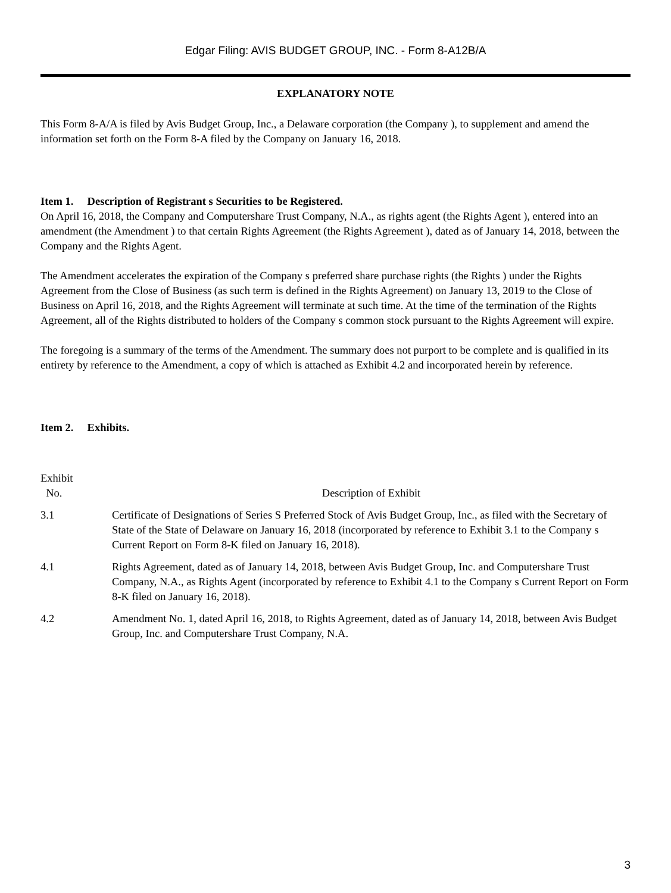Edgar Filing: AVIS BUDGET GROUP, INC. - Form 8-A12B/A
EXPLANATORY NOTE
This Form 8-A/A is filed by Avis Budget Group, Inc., a Delaware corporation (the Company ), to supplement and amend the information set forth on the Form 8-A filed by the Company on January 16, 2018.
Item 1. Description of Registrant s Securities to be Registered.
On April 16, 2018, the Company and Computershare Trust Company, N.A., as rights agent (the Rights Agent ), entered into an amendment (the Amendment ) to that certain Rights Agreement (the Rights Agreement ), dated as of January 14, 2018, between the Company and the Rights Agent.
The Amendment accelerates the expiration of the Company s preferred share purchase rights (the Rights ) under the Rights Agreement from the Close of Business (as such term is defined in the Rights Agreement) on January 13, 2019 to the Close of Business on April 16, 2018, and the Rights Agreement will terminate at such time. At the time of the termination of the Rights Agreement, all of the Rights distributed to holders of the Company s common stock pursuant to the Rights Agreement will expire.
The foregoing is a summary of the terms of the Amendment. The summary does not purport to be complete and is qualified in its entirety by reference to the Amendment, a copy of which is attached as Exhibit 4.2 and incorporated herein by reference.
Item 2. Exhibits.
| Exhibit No. | Description of Exhibit |
| 3.1 | Certificate of Designations of Series S Preferred Stock of Avis Budget Group, Inc., as filed with the Secretary of State of the State of Delaware on January 16, 2018 (incorporated by reference to Exhibit 3.1 to the Company s Current Report on Form 8-K filed on January 16, 2018). |
| 4.1 | Rights Agreement, dated as of January 14, 2018, between Avis Budget Group, Inc. and Computershare Trust Company, N.A., as Rights Agent (incorporated by reference to Exhibit 4.1 to the Company s Current Report on Form 8-K filed on January 16, 2018). |
| 4.2 | Amendment No. 1, dated April 16, 2018, to Rights Agreement, dated as of January 14, 2018, between Avis Budget Group, Inc. and Computershare Trust Company, N.A. |
3